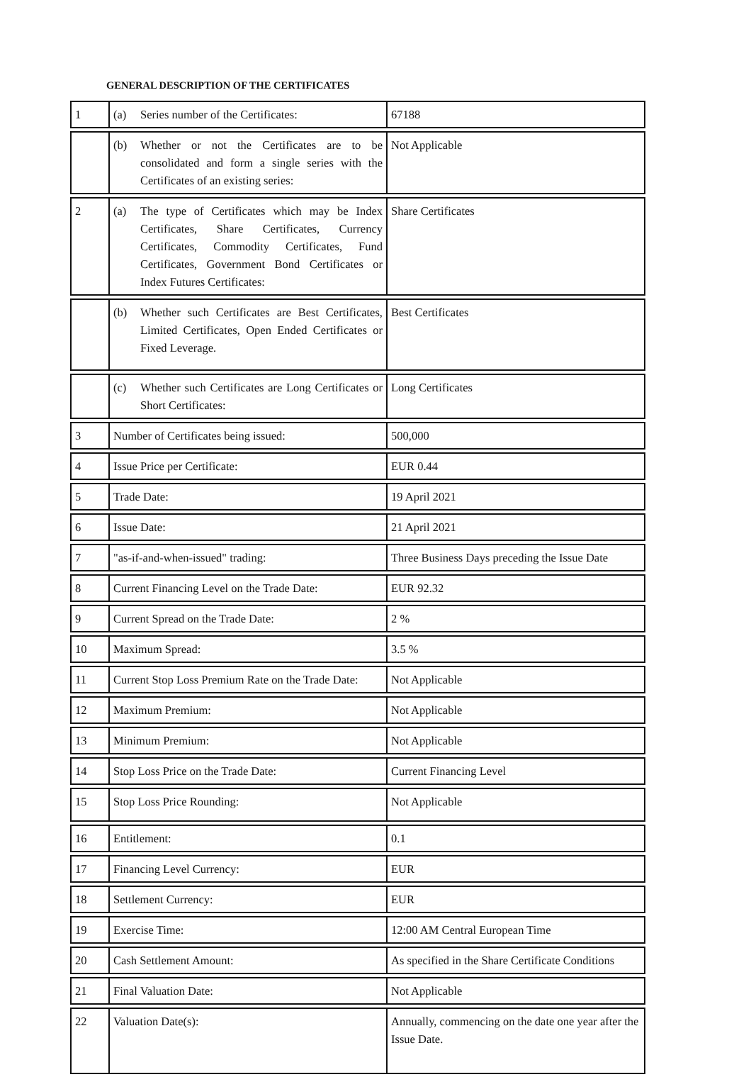GENERAL DESCRIPTION OF THE CERTIFICATES
| 1 | (a) Series number of the Certificates: | 67188 |
| | (b) Whether or not the Certificates are to be consolidated and form a single series with the Certificates of an existing series: | Not Applicable |
| 2 | (a) The type of Certificates which may be Index Certificates, Share Certificates, Currency Certificates, Commodity Certificates, Fund Certificates, Government Bond Certificates or Index Futures Certificates: | Share Certificates |
| | (b) Whether such Certificates are Best Certificates, Limited Certificates, Open Ended Certificates or Fixed Leverage. | Best Certificates |
| | (c) Whether such Certificates are Long Certificates or Short Certificates: | Long Certificates |
| 3 | Number of Certificates being issued: | 500,000 |
| 4 | Issue Price per Certificate: | EUR 0.44 |
| 5 | Trade Date: | 19 April 2021 |
| 6 | Issue Date: | 21 April 2021 |
| 7 | "as-if-and-when-issued" trading: | Three Business Days preceding the Issue Date |
| 8 | Current Financing Level on the Trade Date: | EUR 92.32 |
| 9 | Current Spread on the Trade Date: | 2 % |
| 10 | Maximum Spread: | 3.5 % |
| 11 | Current Stop Loss Premium Rate on the Trade Date: | Not Applicable |
| 12 | Maximum Premium: | Not Applicable |
| 13 | Minimum Premium: | Not Applicable |
| 14 | Stop Loss Price on the Trade Date: | Current Financing Level |
| 15 | Stop Loss Price Rounding: | Not Applicable |
| 16 | Entitlement: | 0.1 |
| 17 | Financing Level Currency: | EUR |
| 18 | Settlement Currency: | EUR |
| 19 | Exercise Time: | 12:00 AM Central European Time |
| 20 | Cash Settlement Amount: | As specified in the Share Certificate Conditions |
| 21 | Final Valuation Date: | Not Applicable |
| 22 | Valuation Date(s): | Annually, commencing on the date one year after the Issue Date. |